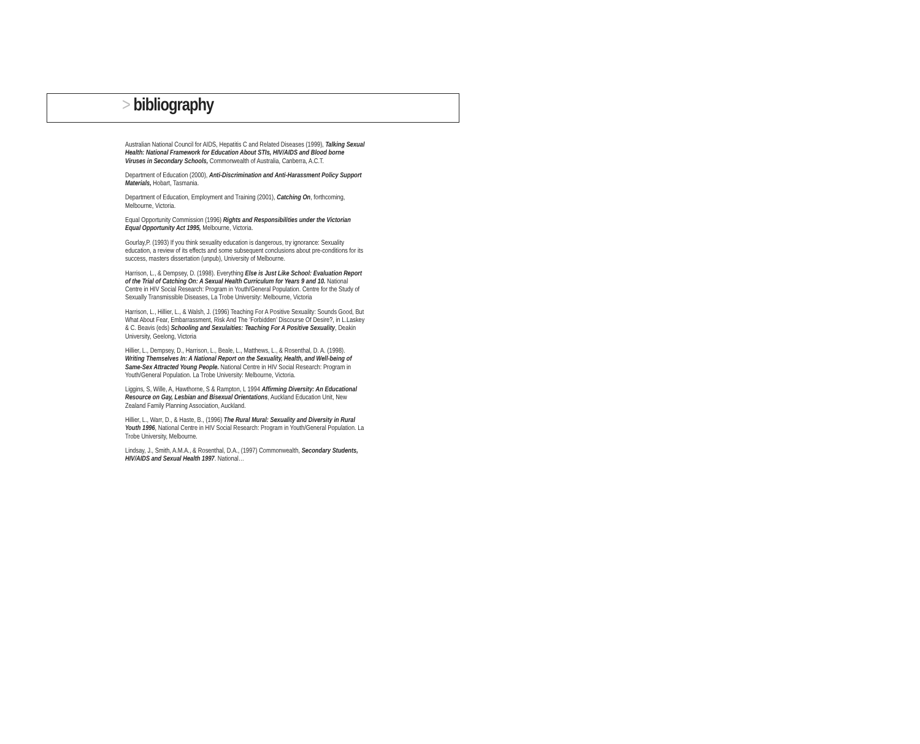> bibliography
Australian National Council for AIDS, Hepatitis C and Related Diseases (1999), Talking Sexual Health: National Framework for Education About STIs, HIV/AIDS and Blood borne Viruses in Secondary Schools, Commonwealth of Australia, Canberra, A.C.T.
Department of Education (2000), Anti-Discrimination and Anti-Harassment Policy Support Materials, Hobart, Tasmania.
Department of Education, Employment and Training (2001), Catching On, forthcoming, Melbourne, Victoria.
Equal Opportunity Commission (1996) Rights and Responsibilities under the Victorian Equal Opportunity Act 1995, Melbourne, Victoria.
Gourlay,P. (1993) If you think sexuality education is dangerous, try ignorance: Sexuality education, a review of its effects and some subsequent conclusions about pre-conditions for its success, masters dissertation (unpub), University of Melbourne.
Harrison, L., & Dempsey, D. (1998). Everything Else is Just Like School: Evaluation Report of the Trial of Catching On: A Sexual Health Curriculum for Years 9 and 10. National Centre in HIV Social Research: Program in Youth/General Population. Centre for the Study of Sexually Transmissible Diseases, La Trobe University: Melbourne, Victoria
Harrison, L., Hillier, L., & Walsh, J. (1996) Teaching For A Positive Sexuality: Sounds Good, But What About Fear, Embarrassment, Risk And The ‘Forbidden’ Discourse Of Desire?, in L.Laskey & C. Beavis (eds) Schooling and Sexulaities: Teaching For A Positive Sexuality, Deakin University, Geelong, Victoria
Hillier, L., Dempsey, D., Harrison, L., Beale, L., Matthews, L., & Rosenthal, D. A. (1998). Writing Themselves In: A National Report on the Sexuality, Health, and Well-being of Same-Sex Attracted Young People. National Centre in HIV Social Research: Program in Youth/General Population. La Trobe University: Melbourne, Victoria.
Liggins, S, Wille, A, Hawthorne, S & Rampton, L 1994 Affirming Diversity: An Educational Resource on Gay, Lesbian and Bisexual Orientations, Auckland Education Unit, New Zealand Family Planning Association, Auckland.
Hillier, L., Warr, D., & Haste, B., (1996) The Rural Mural: Sexuality and Diversity in Rural Youth 1996, National Centre in HIV Social Research: Program in Youth/General Population. La Trobe University, Melbourne.
Lindsay, J., Smith, A.M.A., & Rosenthal, D.A., (1997) Commonwealth, Secondary Students, HIV/AIDS and Sexual Health 1997. National…